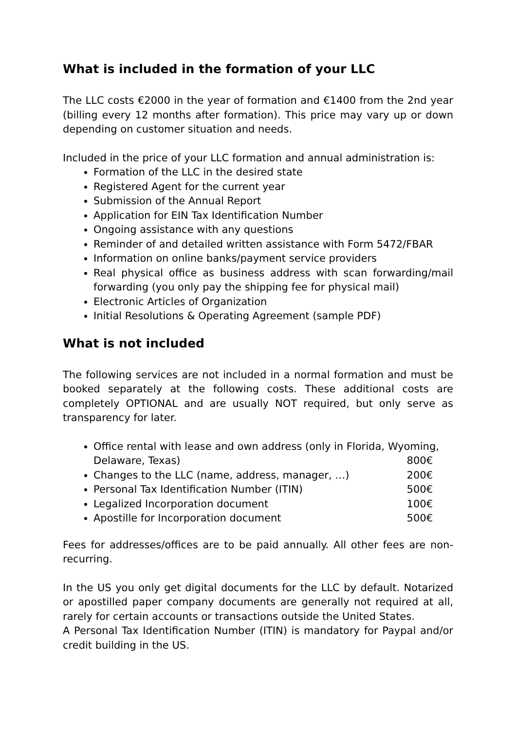What is included in the formation of your LLC
The LLC costs €2000 in the year of formation and €1400 from the 2nd year (billing every 12 months after formation). This price may vary up or down depending on customer situation and needs.
Included in the price of your LLC formation and annual administration is:
Formation of the LLC in the desired state
Registered Agent for the current year
Submission of the Annual Report
Application for EIN Tax Identification Number
Ongoing assistance with any questions
Reminder of and detailed written assistance with Form 5472/FBAR
Information on online banks/payment service providers
Real physical office as business address with scan forwarding/mail forwarding (you only pay the shipping fee for physical mail)
Electronic Articles of Organization
Initial Resolutions & Operating Agreement (sample PDF)
What is not included
The following services are not included in a normal formation and must be booked separately at the following costs. These additional costs are completely OPTIONAL and are usually NOT required, but only serve as transparency for later.
Office rental with lease and own address (only in Florida, Wyoming,
Delaware, Texas) 800€
Changes to the LLC (name, address, manager, …) 200€
Personal Tax Identification Number (ITIN) 500€
Legalized Incorporation document 100€
Apostille for Incorporation document 500€
Fees for addresses/offices are to be paid annually. All other fees are non-recurring.
In the US you only get digital documents for the LLC by default. Notarized or apostilled paper company documents are generally not required at all, rarely for certain accounts or transactions outside the United States.
A Personal Tax Identification Number (ITIN) is mandatory for Paypal and/or credit building in the US.